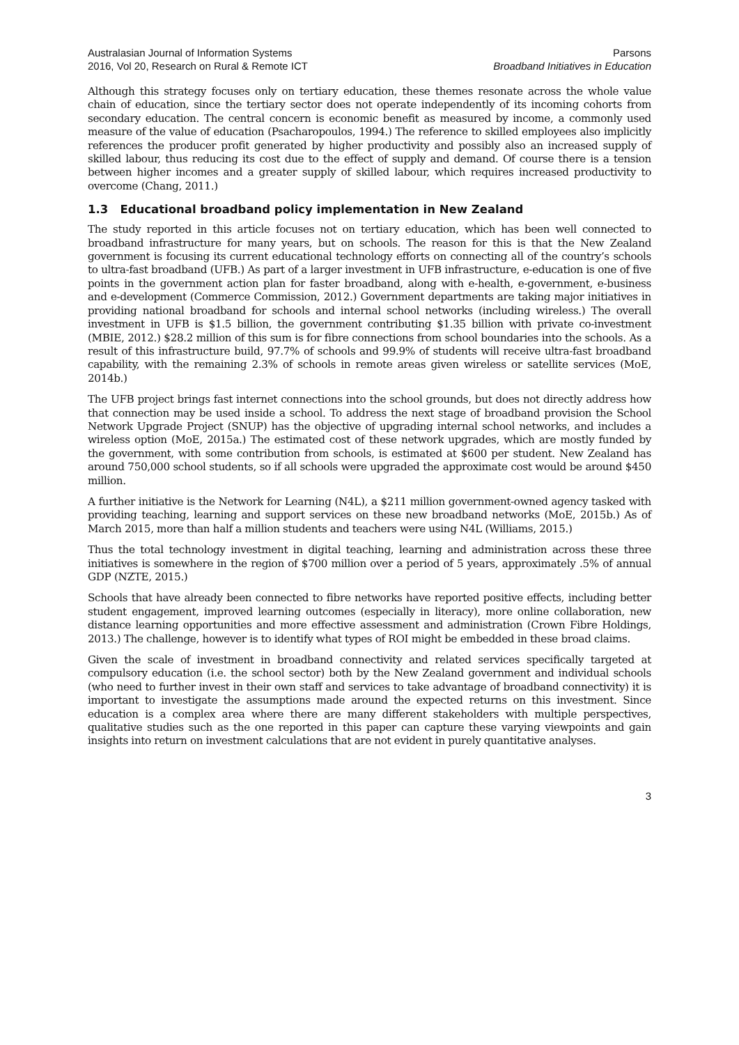Australasian Journal of Information Systems
2016, Vol 20, Research on Rural & Remote ICT
Parsons
Broadband Initiatives in Education
Although this strategy focuses only on tertiary education, these themes resonate across the whole value chain of education, since the tertiary sector does not operate independently of its incoming cohorts from secondary education. The central concern is economic benefit as measured by income, a commonly used measure of the value of education (Psacharopoulos, 1994.) The reference to skilled employees also implicitly references the producer profit generated by higher productivity and possibly also an increased supply of skilled labour, thus reducing its cost due to the effect of supply and demand. Of course there is a tension between higher incomes and a greater supply of skilled labour, which requires increased productivity to overcome (Chang, 2011.)
1.3 Educational broadband policy implementation in New Zealand
The study reported in this article focuses not on tertiary education, which has been well connected to broadband infrastructure for many years, but on schools. The reason for this is that the New Zealand government is focusing its current educational technology efforts on connecting all of the country’s schools to ultra-fast broadband (UFB.) As part of a larger investment in UFB infrastructure, e-education is one of five points in the government action plan for faster broadband, along with e-health, e-government, e-business and e-development (Commerce Commission, 2012.) Government departments are taking major initiatives in providing national broadband for schools and internal school networks (including wireless.) The overall investment in UFB is $1.5 billion, the government contributing $1.35 billion with private co-investment (MBIE, 2012.) $28.2 million of this sum is for fibre connections from school boundaries into the schools. As a result of this infrastructure build, 97.7% of schools and 99.9% of students will receive ultra-fast broadband capability, with the remaining 2.3% of schools in remote areas given wireless or satellite services (MoE, 2014b.)
The UFB project brings fast internet connections into the school grounds, but does not directly address how that connection may be used inside a school. To address the next stage of broadband provision the School Network Upgrade Project (SNUP) has the objective of upgrading internal school networks, and includes a wireless option (MoE, 2015a.) The estimated cost of these network upgrades, which are mostly funded by the government, with some contribution from schools, is estimated at $600 per student. New Zealand has around 750,000 school students, so if all schools were upgraded the approximate cost would be around $450 million.
A further initiative is the Network for Learning (N4L), a $211 million government-owned agency tasked with providing teaching, learning and support services on these new broadband networks (MoE, 2015b.) As of March 2015, more than half a million students and teachers were using N4L (Williams, 2015.)
Thus the total technology investment in digital teaching, learning and administration across these three initiatives is somewhere in the region of $700 million over a period of 5 years, approximately .5% of annual GDP (NZTE, 2015.)
Schools that have already been connected to fibre networks have reported positive effects, including better student engagement, improved learning outcomes (especially in literacy), more online collaboration, new distance learning opportunities and more effective assessment and administration (Crown Fibre Holdings, 2013.) The challenge, however is to identify what types of ROI might be embedded in these broad claims.
Given the scale of investment in broadband connectivity and related services specifically targeted at compulsory education (i.e. the school sector) both by the New Zealand government and individual schools (who need to further invest in their own staff and services to take advantage of broadband connectivity) it is important to investigate the assumptions made around the expected returns on this investment. Since education is a complex area where there are many different stakeholders with multiple perspectives, qualitative studies such as the one reported in this paper can capture these varying viewpoints and gain insights into return on investment calculations that are not evident in purely quantitative analyses.
3